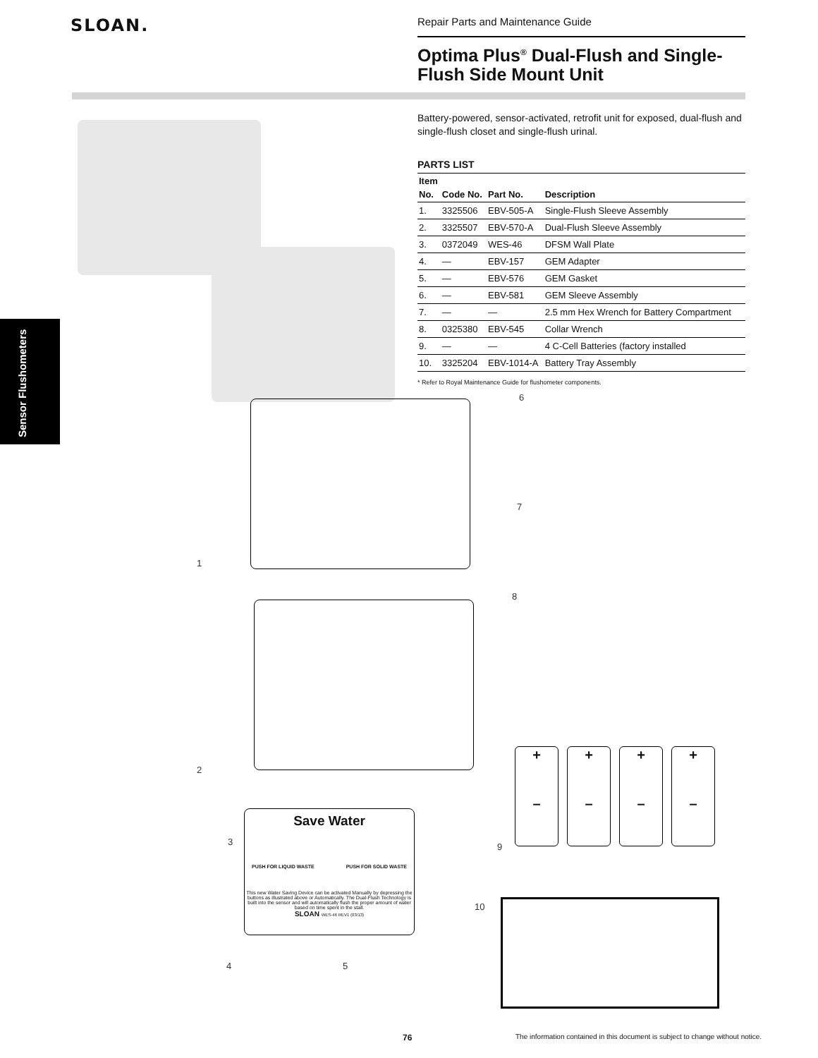SLOAN.
Repair Parts and Maintenance Guide
Optima Plus<sup>®</sup> Dual-Flush and Single-Flush Side Mount Unit
Sensor Flushometers
Battery-powered, sensor-activated, retrofit unit for exposed, dual-flush and single-flush closet and single-flush urinal.
PARTS LIST
| Item No. | Code No. | Part No. | Description |
| --- | --- | --- | --- |
| 1. | 3325506 | EBV-505-A | Single-Flush Sleeve Assembly |
| 2. | 3325507 | EBV-570-A | Dual-Flush Sleeve Assembly |
| 3. | 0372049 | WES-46 | DFSM Wall Plate |
| 4. | — | EBV-157 | GEM Adapter |
| 5. | — | EBV-576 | GEM Gasket |
| 6. | — | EBV-581 | GEM Sleeve Assembly |
| 7. | — | — | 2.5 mm Hex Wrench for Battery Compartment |
| 8. | 0325380 | EBV-545 | Collar Wrench |
| 9. | — | — | 4 C-Cell Batteries (factory installed |
| 10. | 3325204 | EBV-1014-A | Battery Tray Assembly |
* Refer to Royal Maintenance Guide for flushometer components.
6
7
8
1
2
Save Water
PUSH FOR LIQUID WASTE PUSH FOR SOLID WASTE
This new Water Saving Device can be activated Manually by depressing the buttons as illustrated above or Automatically. The Dual-Flush Technology is built into the sensor and will automatically flush the proper amount of water based on time spent in the stall.
SLOAN WES-46 REV1 (03/13)
3
4 5
9
10
+
–
+
–
+
–
+
–
76
The information contained in this document is subject to change without notice.